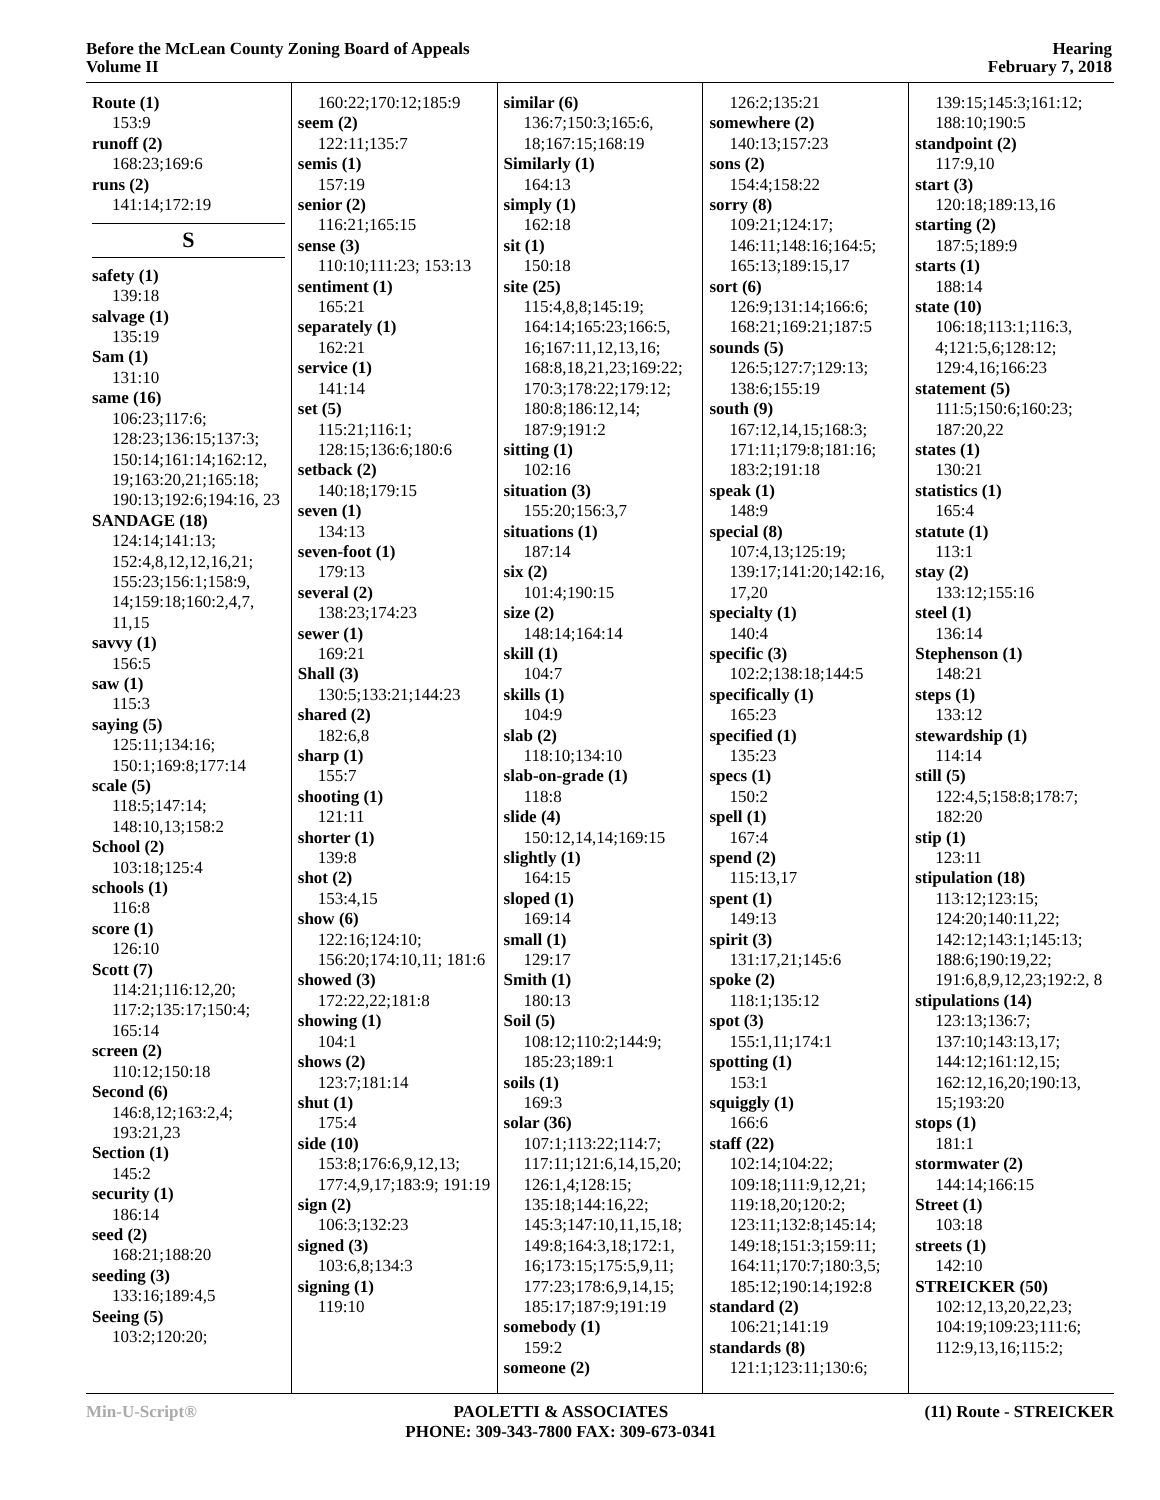Before the McLean County Zoning Board of Appeals
Volume II
Hearing
February 7, 2018
Route (1)
153:9
runoff (2)
168:23;169:6
runs (2)
141:14;172:19
S
safety (1)
139:18
salvage (1)
135:19
Sam (1)
131:10
same (16)
106:23;117:6; 128:23;136:15;137:3; 150:14;161:14;162:12, 19;163:20,21;165:18; 190:13;192:6;194:16, 23
SANDAGE (18)
124:14;141:13; 152:4,8,12,12,16,21; 155:23;156:1;158:9, 14;159:18;160:2,4,7, 11,15
savvy (1)
156:5
saw (1)
115:3
saying (5)
125:11;134:16; 150:1;169:8;177:14
scale (5)
118:5;147:14; 148:10,13;158:2
School (2)
103:18;125:4
schools (1)
116:8
score (1)
126:10
Scott (7)
114:21;116:12,20; 117:2;135:17;150:4; 165:14
screen (2)
110:12;150:18
Second (6)
146:8,12;163:2,4; 193:21,23
Section (1)
145:2
security (1)
186:14
seed (2)
168:21;188:20
seeding (3)
133:16;189:4,5
Seeing (5)
103:2;120:20;
160:22;170:12;185:9
seem (2)
122:11;135:7
semis (1)
157:19
senior (2)
116:21;165:15
sense (3)
110:10;111:23; 153:13
sentiment (1)
165:21
separately (1)
162:21
service (1)
141:14
set (5)
115:21;116:1; 128:15;136:6;180:6
setback (2)
140:18;179:15
seven (1)
134:13
seven-foot (1)
179:13
several (2)
138:23;174:23
sewer (1)
169:21
Shall (3)
130:5;133:21;144:23
shared (2)
182:6,8
sharp (1)
155:7
shooting (1)
121:11
shorter (1)
139:8
shot (2)
153:4,15
show (6)
122:16;124:10; 156:20;174:10,11; 181:6
showed (3)
172:22,22;181:8
showing (1)
104:1
shows (2)
123:7;181:14
shut (1)
175:4
side (10)
153:8;176:6,9,12,13; 177:4,9,17;183:9; 191:19
sign (2)
106:3;132:23
signed (3)
103:6,8;134:3
signing (1)
119:10
similar (6)
136:7;150:3;165:6, 18;167:15;168:19
Similarly (1)
164:13
simply (1)
162:18
sit (1)
150:18
site (25)
115:4,8,8;145:19; 164:14;165:23;166:5, 16;167:11,12,13,16; 168:8,18,21,23;169:22; 170:3;178:22;179:12; 180:8;186:12,14; 187:9;191:2
sitting (1)
102:16
situation (3)
155:20;156:3,7
situations (1)
187:14
six (2)
101:4;190:15
size (2)
148:14;164:14
skill (1)
104:7
skills (1)
104:9
slab (2)
118:10;134:10
slab-on-grade (1)
118:8
slide (4)
150:12,14,14;169:15
slightly (1)
164:15
sloped (1)
169:14
small (1)
129:17
Smith (1)
180:13
Soil (5)
108:12;110:2;144:9; 185:23;189:1
soils (1)
169:3
solar (36)
107:1;113:22;114:7; 117:11;121:6,14,15,20; 126:1,4;128:15; 135:18;144:16,22; 145:3;147:10,11,15,18; 149:8;164:3,18;172:1, 16;173:15;175:5,9,11; 177:23;178:6,9,14,15; 185:17;187:9;191:19
somebody (1)
159:2
someone (2)
126:2;135:21
somewhere (2)
140:13;157:23
sons (2)
154:4;158:22
sorry (8)
109:21;124:17; 146:11;148:16;164:5; 165:13;189:15,17
sort (6)
126:9;131:14;166:6; 168:21;169:21;187:5
sounds (5)
126:5;127:7;129:13; 138:6;155:19
south (9)
167:12,14,15;168:3; 171:11;179:8;181:16; 183:2;191:18
speak (1)
148:9
special (8)
107:4,13;125:19; 139:17;141:20;142:16, 17,20
specialty (1)
140:4
specific (3)
102:2;138:18;144:5
specifically (1)
165:23
specified (1)
135:23
specs (1)
150:2
spell (1)
167:4
spend (2)
115:13,17
spent (1)
149:13
spirit (3)
131:17,21;145:6
spoke (2)
118:1;135:12
spot (3)
155:1,11;174:1
spotting (1)
153:1
squiggly (1)
166:6
staff (22)
102:14;104:22; 109:18;111:9,12,21; 119:18,20;120:2; 123:11;132:8;145:14; 149:18;151:3;159:11; 164:11;170:7;180:3,5; 185:12;190:14;192:8
standard (2)
106:21;141:19
standards (8)
121:1;123:11;130:6;
139:15;145:3;161:12; 188:10;190:5
standpoint (2)
117:9,10
start (3)
120:18;189:13,16
starting (2)
187:5;189:9
starts (1)
188:14
state (10)
106:18;113:1;116:3, 4;121:5,6;128:12; 129:4,16;166:23
statement (5)
111:5;150:6;160:23; 187:20,22
states (1)
130:21
statistics (1)
165:4
statute (1)
113:1
stay (2)
133:12;155:16
steel (1)
136:14
Stephenson (1)
148:21
steps (1)
133:12
stewardship (1)
114:14
still (5)
122:4,5;158:8;178:7; 182:20
stip (1)
123:11
stipulation (18)
113:12;123:15; 124:20;140:11,22; 142:12;143:1;145:13; 188:6;190:19,22; 191:6,8,9,12,23;192:2, 8
stipulations (14)
123:13;136:7; 137:10;143:13,17; 144:12;161:12,15; 162:12,16,20;190:13, 15;193:20
stops (1)
181:1
stormwater (2)
144:14;166:15
Street (1)
103:18
streets (1)
142:10
STREICKER (50)
102:12,13,20,22,23; 104:19;109:23;111:6; 112:9,13,16;115:2;
Min-U-Script® PAOLETTI & ASSOCIATES
PHONE: 309-343-7800 FAX: 309-673-0341
(11) Route - STREICKER